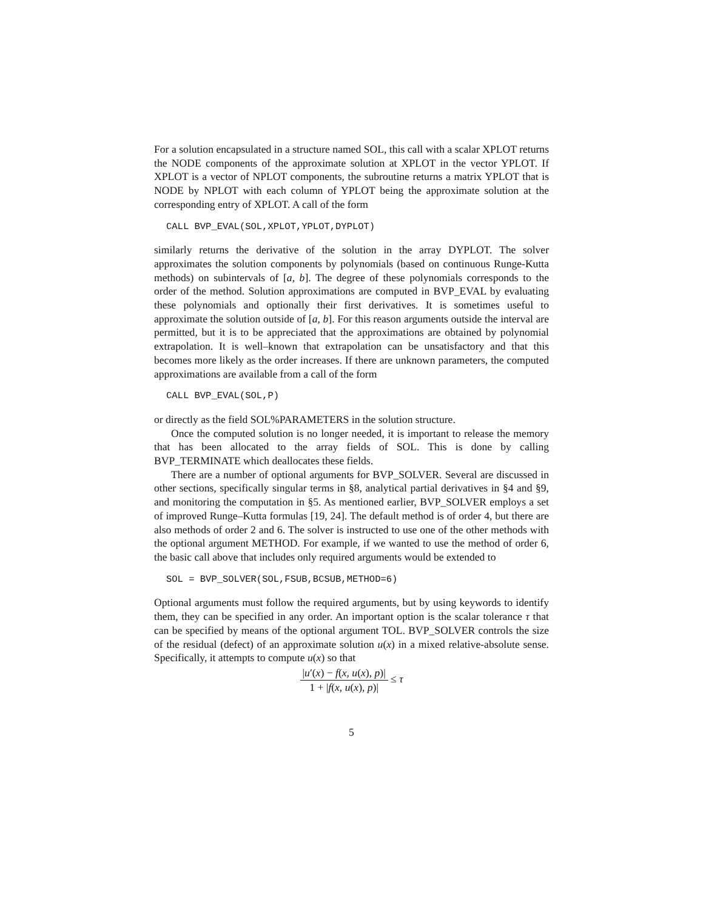For a solution encapsulated in a structure named SOL, this call with a scalar XPLOT returns the NODE components of the approximate solution at XPLOT in the vector YPLOT. If XPLOT is a vector of NPLOT components, the subroutine returns a matrix YPLOT that is NODE by NPLOT with each column of YPLOT being the approximate solution at the corresponding entry of XPLOT. A call of the form
CALL BVP_EVAL(SOL,XPLOT,YPLOT,DYPLOT)
similarly returns the derivative of the solution in the array DYPLOT. The solver approximates the solution components by polynomials (based on continuous Runge-Kutta methods) on subintervals of [a, b]. The degree of these polynomials corresponds to the order of the method. Solution approximations are computed in BVP_EVAL by evaluating these polynomials and optionally their first derivatives. It is sometimes useful to approximate the solution outside of [a, b]. For this reason arguments outside the interval are permitted, but it is to be appreciated that the approximations are obtained by polynomial extrapolation. It is well–known that extrapolation can be unsatisfactory and that this becomes more likely as the order increases. If there are unknown parameters, the computed approximations are available from a call of the form
CALL BVP_EVAL(SOL,P)
or directly as the field SOL%PARAMETERS in the solution structure.
Once the computed solution is no longer needed, it is important to release the memory that has been allocated to the array fields of SOL. This is done by calling BVP_TERMINATE which deallocates these fields.
There are a number of optional arguments for BVP_SOLVER. Several are discussed in other sections, specifically singular terms in §8, analytical partial derivatives in §4 and §9, and monitoring the computation in §5. As mentioned earlier, BVP_SOLVER employs a set of improved Runge–Kutta formulas [19, 24]. The default method is of order 4, but there are also methods of order 2 and 6. The solver is instructed to use one of the other methods with the optional argument METHOD. For example, if we wanted to use the method of order 6, the basic call above that includes only required arguments would be extended to
SOL = BVP_SOLVER(SOL,FSUB,BCSUB,METHOD=6)
Optional arguments must follow the required arguments, but by using keywords to identify them, they can be specified in any order. An important option is the scalar tolerance τ that can be specified by means of the optional argument TOL. BVP_SOLVER controls the size of the residual (defect) of an approximate solution u(x) in a mixed relative-absolute sense. Specifically, it attempts to compute u(x) so that
|u′(x) − f(x, u(x), p)| 1 + |f(x, u(x), p)| ≤ τ
5